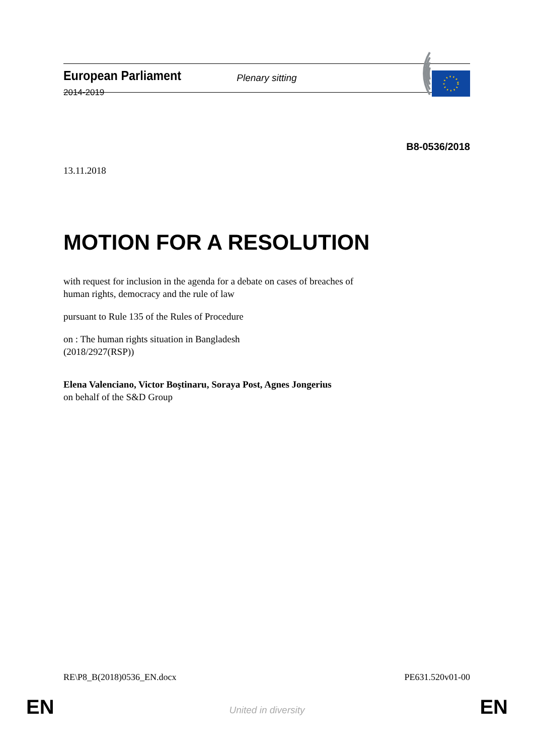European Parliament
2014-2019
Plenary sitting
B8-0536/2018
13.11.2018
MOTION FOR A RESOLUTION
with request for inclusion in the agenda for a debate on cases of breaches of
human rights, democracy and the rule of law
pursuant to Rule 135 of the Rules of Procedure
on : The human rights situation in Bangladesh
(2018/2927(RSP))
Elena Valenciano, Victor Boştinaru, Soraya Post, Agnes Jongerius
on behalf of the S&D Group
RE\P8_B(2018)0536_EN.docx PE631.520v01-00
EN
United in diversity EN